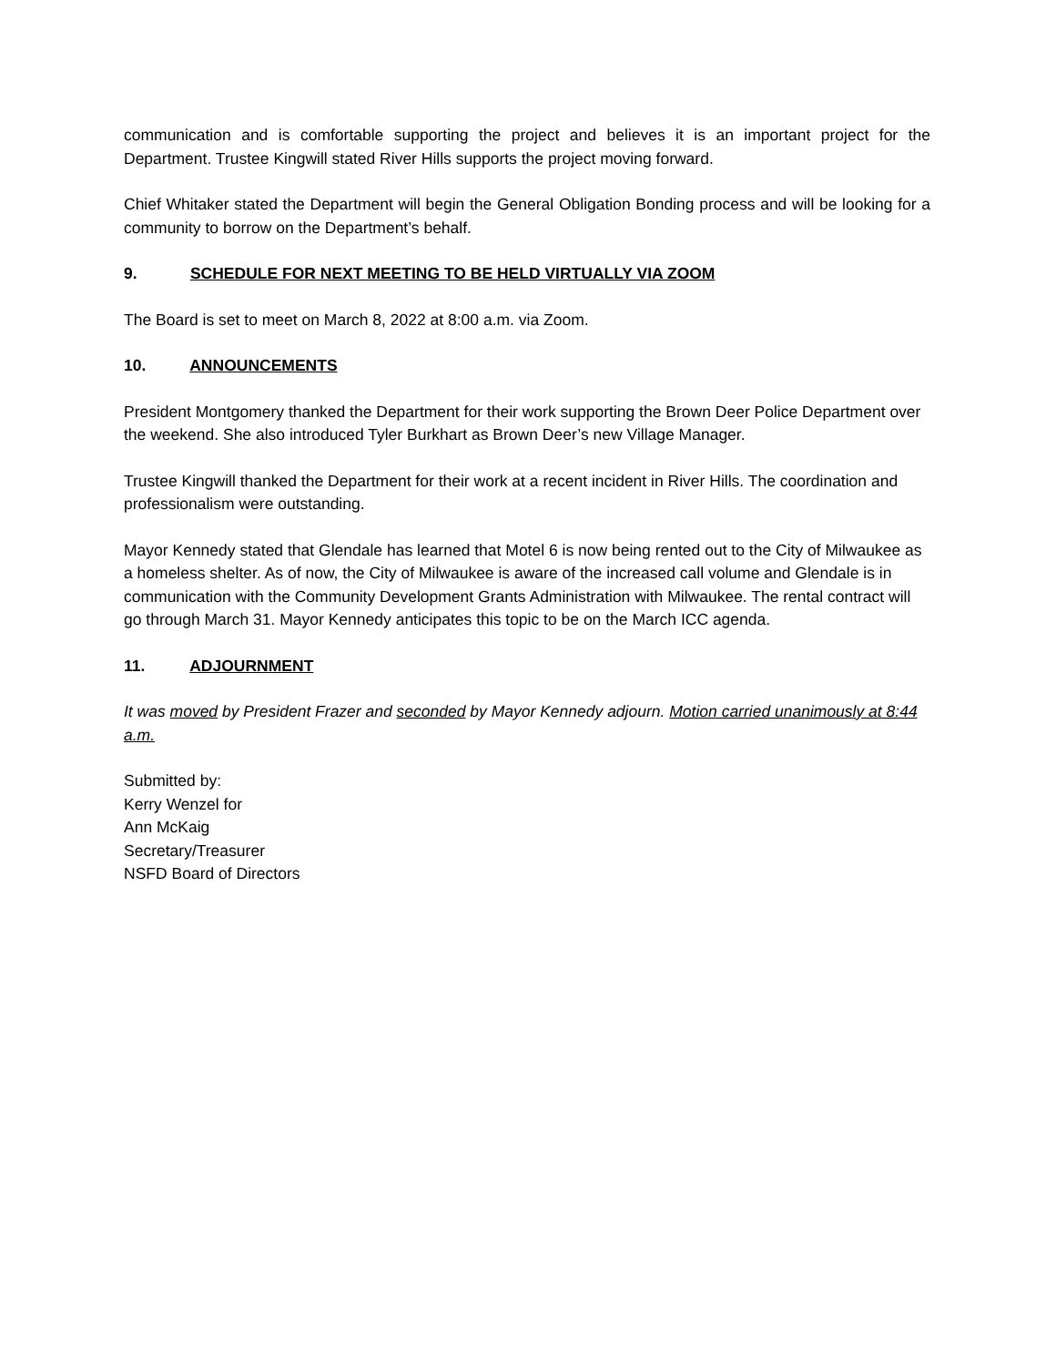communication and is comfortable supporting the project and believes it is an important project for the Department. Trustee Kingwill stated River Hills supports the project moving forward.
Chief Whitaker stated the Department will begin the General Obligation Bonding process and will be looking for a community to borrow on the Department’s behalf.
9. SCHEDULE FOR NEXT MEETING TO BE HELD VIRTUALLY VIA ZOOM
The Board is set to meet on March 8, 2022 at 8:00 a.m. via Zoom.
10. ANNOUNCEMENTS
President Montgomery thanked the Department for their work supporting the Brown Deer Police Department over the weekend. She also introduced Tyler Burkhart as Brown Deer’s new Village Manager.
Trustee Kingwill thanked the Department for their work at a recent incident in River Hills. The coordination and professionalism were outstanding.
Mayor Kennedy stated that Glendale has learned that Motel 6 is now being rented out to the City of Milwaukee as a homeless shelter. As of now, the City of Milwaukee is aware of the increased call volume and Glendale is in communication with the Community Development Grants Administration with Milwaukee. The rental contract will go through March 31. Mayor Kennedy anticipates this topic to be on the March ICC agenda.
11. ADJOURNMENT
It was moved by President Frazer and seconded by Mayor Kennedy adjourn. Motion carried unanimously at 8:44 a.m.
Submitted by:
Kerry Wenzel for
Ann McKaig
Secretary/Treasurer
NSFD Board of Directors